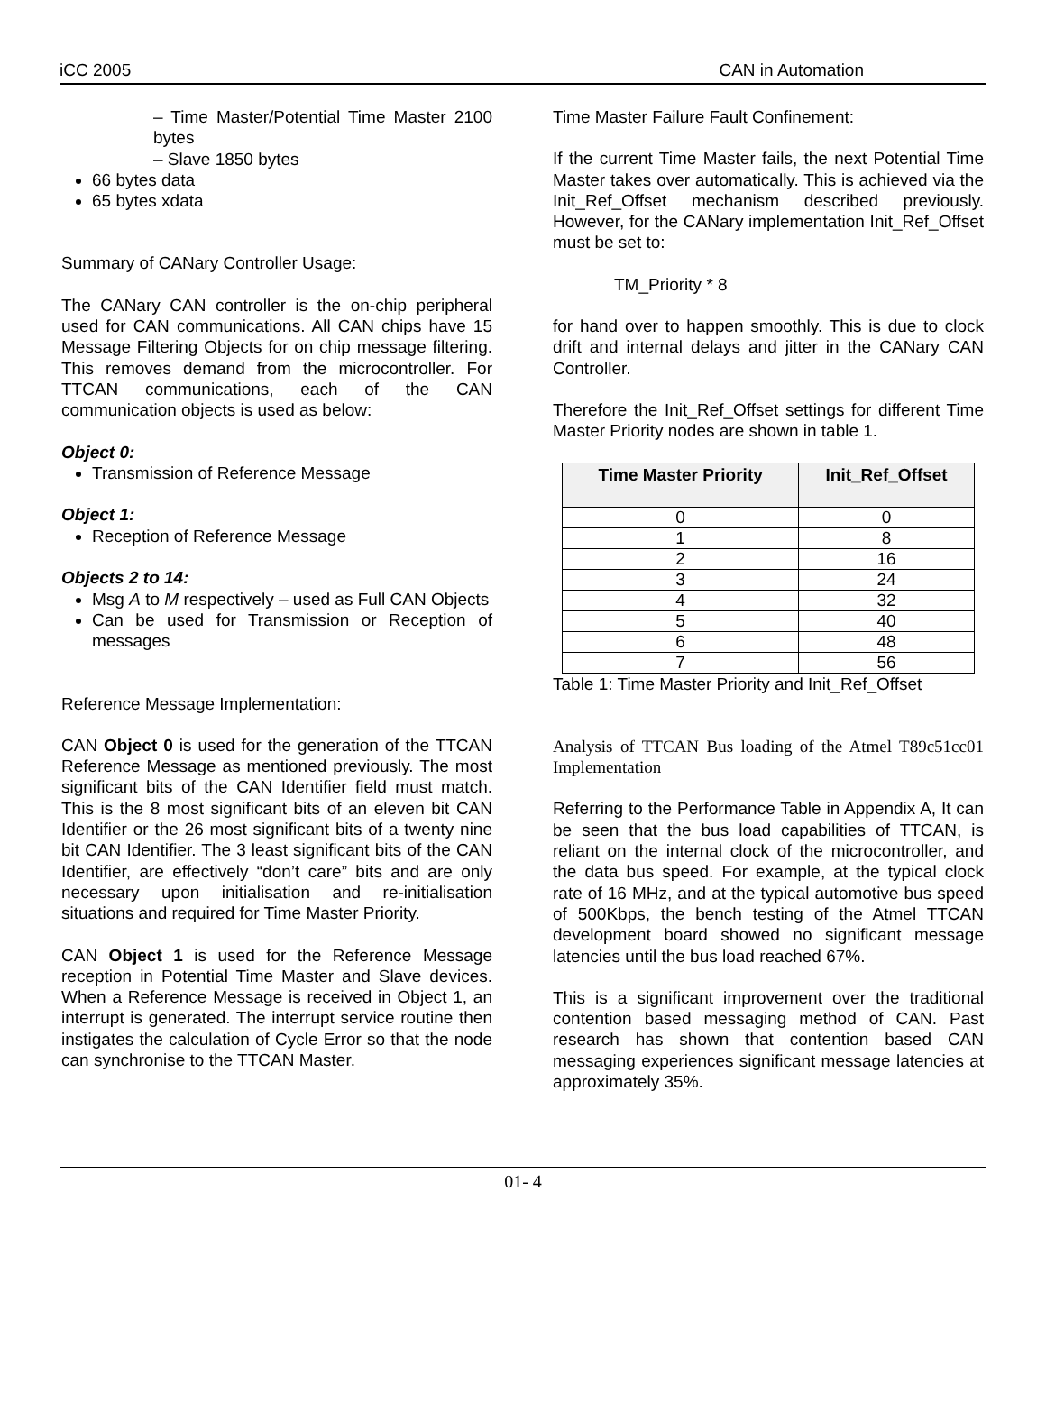iCC 2005 CAN in Automation
– Time Master/Potential Time Master 2100 bytes
– Slave 1850 bytes
66 bytes data
65 bytes xdata
Summary of CANary Controller Usage:
The CANary CAN controller is the on-chip peripheral used for CAN communications. All CAN chips have 15 Message Filtering Objects for on chip message filtering. This removes demand from the microcontroller. For TTCAN communications, each of the CAN communication objects is used as below:
Object 0:
Transmission of Reference Message
Object 1:
Reception of Reference Message
Objects 2 to 14:
Msg A to M respectively – used as Full CAN Objects
Can be used for Transmission or Reception of messages
Reference Message Implementation:
CAN Object 0 is used for the generation of the TTCAN Reference Message as mentioned previously. The most significant bits of the CAN Identifier field must match. This is the 8 most significant bits of an eleven bit CAN Identifier or the 26 most significant bits of a twenty nine bit CAN Identifier. The 3 least significant bits of the CAN Identifier, are effectively “don’t care” bits and are only necessary upon initialisation and re-initialisation situations and required for Time Master Priority.
CAN Object 1 is used for the Reference Message reception in Potential Time Master and Slave devices. When a Reference Message is received in Object 1, an interrupt is generated. The interrupt service routine then instigates the calculation of Cycle Error so that the node can synchronise to the TTCAN Master.
Time Master Failure Fault Confinement:
If the current Time Master fails, the next Potential Time Master takes over automatically. This is achieved via the Init_Ref_Offset mechanism described previously. However, for the CANary implementation Init_Ref_Offset must be set to:
TM_Priority * 8
for hand over to happen smoothly. This is due to clock drift and internal delays and jitter in the CANary CAN Controller.
Therefore the Init_Ref_Offset settings for different Time Master Priority nodes are shown in table 1.
| Time Master Priority | Init_Ref_Offset |
| --- | --- |
| 0 | 0 |
| 1 | 8 |
| 2 | 16 |
| 3 | 24 |
| 4 | 32 |
| 5 | 40 |
| 6 | 48 |
| 7 | 56 |
Table 1: Time Master Priority and Init_Ref_Offset
Analysis of TTCAN Bus loading of the Atmel T89c51cc01 Implementation
Referring to the Performance Table in Appendix A, It can be seen that the bus load capabilities of TTCAN, is reliant on the internal clock of the microcontroller, and the data bus speed. For example, at the typical clock rate of 16 MHz, and at the typical automotive bus speed of 500Kbps, the bench testing of the Atmel TTCAN development board showed no significant message latencies until the bus load reached 67%.
This is a significant improvement over the traditional contention based messaging method of CAN. Past research has shown that contention based CAN messaging experiences significant message latencies at approximately 35%.
01- 4